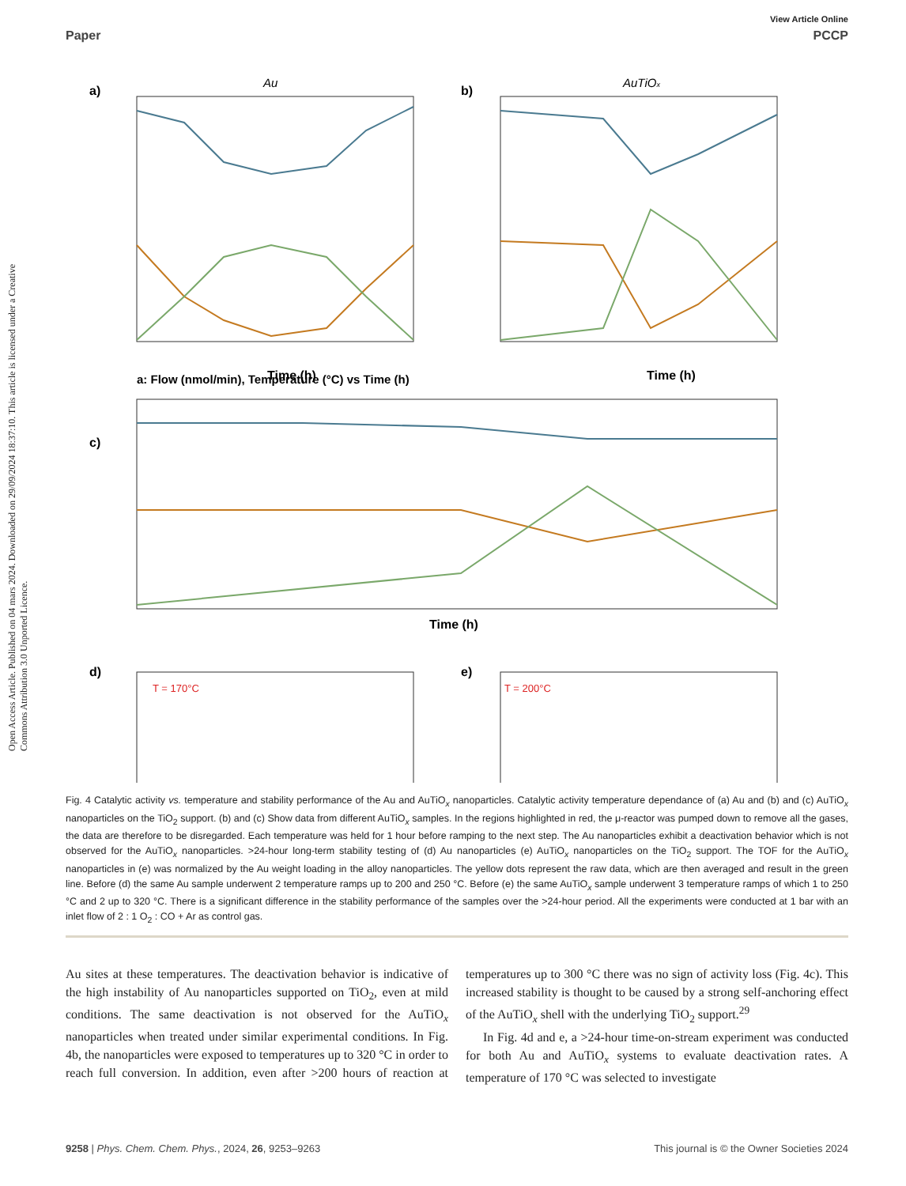View Article Online
Paper PCCP
Open Access Article. Published on 04 mars 2024. Downloaded on 29/09/2024 18:37:10. This article is licensed under a Creative Commons Attribution 3.0 Unported Licence.
a)
Au
a: Flow (nmol/min), Temperature (°C) vs Time (h)
Time (h)
b)
AuTiOx
Time (h)
c)
Time (h)
d)
T = 170°C
e)
T = 200°C
Fig. 4 Catalytic activity vs. temperature and stability performance of the Au and AuTiO<sub>x</sub> nanoparticles. Catalytic activity temperature dependance of (a) Au and (b) and (c) AuTiO<sub>x</sub> nanoparticles on the TiO<sub>2</sub> support. (b) and (c) Show data from different AuTiO<sub>x</sub> samples. In the regions highlighted in red, the μ-reactor was pumped down to remove all the gases, the data are therefore to be disregarded. Each temperature was held for 1 hour before ramping to the next step. The Au nanoparticles exhibit a deactivation behavior which is not observed for the AuTiO<sub>x</sub> nanoparticles. >24-hour long-term stability testing of (d) Au nanoparticles (e) AuTiO<sub>x</sub> nanoparticles on the TiO<sub>2</sub> support. The TOF for the AuTiO<sub>x</sub> nanoparticles in (e) was normalized by the Au weight loading in the alloy nanoparticles. The yellow dots represent the raw data, which are then averaged and result in the green line. Before (d) the same Au sample underwent 2 temperature ramps up to 200 and 250 °C. Before (e) the same AuTiO<sub>x</sub> sample underwent 3 temperature ramps of which 1 to 250 °C and 2 up to 320 °C. There is a significant difference in the stability performance of the samples over the >24-hour period. All the experiments were conducted at 1 bar with an inlet flow of 2 : 1 O<sub>2</sub> : CO + Ar as control gas.
Au sites at these temperatures. The deactivation behavior is indicative of the high instability of Au nanoparticles supported on TiO<sub>2</sub>, even at mild conditions. The same deactivation is not observed for the AuTiO<sub>x</sub> nanoparticles when treated under similar experimental conditions. In Fig. 4b, the nanoparticles were exposed to temperatures up to 320 °C in order to reach full conversion. In addition, even after >200 hours of reaction at temperatures up to 300 °C there was no sign of activity loss (Fig. 4c). This increased stability is thought to be caused by a strong self-anchoring effect of the AuTiO<sub>x</sub> shell with the underlying TiO<sub>2</sub> support.<sup>29</sup>
In Fig. 4d and e, a >24-hour time-on-stream experiment was conducted for both Au and AuTiO<sub>x</sub> systems to evaluate deactivation rates. A temperature of 170 °C was selected to investigate
9258 | Phys. Chem. Chem. Phys., 2024, 26, 9253–9263 This journal is © the Owner Societies 2024